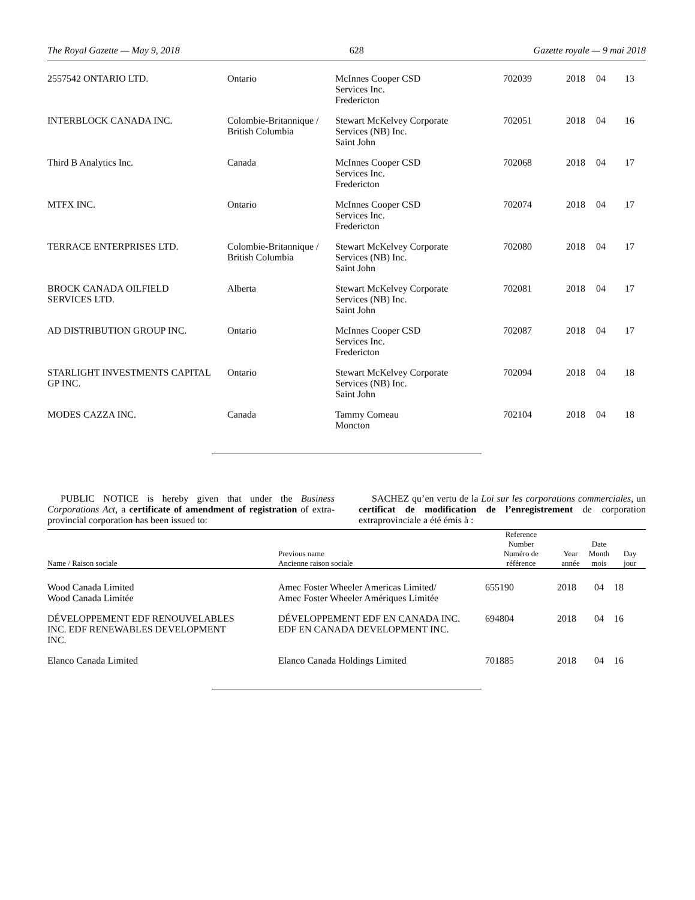The Royal Gazette — May 9, 2018 628 Gazette royale — 9 mai 2018
| 2557542 ONTARIO LTD. | Ontario | McInnes Cooper CSD Services Inc. Fredericton | 702039 | 2018 | 04 | 13 |
| INTERBLOCK CANADA INC. | Colombie-Britannique / British Columbia | Stewart McKelvey Corporate Services (NB) Inc. Saint John | 702051 | 2018 | 04 | 16 |
| Third B Analytics Inc. | Canada | McInnes Cooper CSD Services Inc. Fredericton | 702068 | 2018 | 04 | 17 |
| MTFX INC. | Ontario | McInnes Cooper CSD Services Inc. Fredericton | 702074 | 2018 | 04 | 17 |
| TERRACE ENTERPRISES LTD. | Colombie-Britannique / British Columbia | Stewart McKelvey Corporate Services (NB) Inc. Saint John | 702080 | 2018 | 04 | 17 |
| BROCK CANADA OILFIELD SERVICES LTD. | Alberta | Stewart McKelvey Corporate Services (NB) Inc. Saint John | 702081 | 2018 | 04 | 17 |
| AD DISTRIBUTION GROUP INC. | Ontario | McInnes Cooper CSD Services Inc. Fredericton | 702087 | 2018 | 04 | 17 |
| STARLIGHT INVESTMENTS CAPITAL GP INC. | Ontario | Stewart McKelvey Corporate Services (NB) Inc. Saint John | 702094 | 2018 | 04 | 18 |
| MODES CAZZA INC. | Canada | Tammy Comeau Moncton | 702104 | 2018 | 04 | 18 |
PUBLIC NOTICE is hereby given that under the Business Corporations Act, a certificate of amendment of registration of extra-provincial corporation has been issued to:
SACHEZ qu’en vertu de la Loi sur les corporations commerciales, un certificat de modification de l’enregistrement de corporation extraprovinciale a été émis à :
| Name / Raison sociale | Previous name Ancienne raison sociale | Reference Number Numéro de référence | Year année | Date Month mois | Day jour |
| --- | --- | --- | --- | --- | --- |
| Wood Canada Limited Wood Canada Limitée | Amec Foster Wheeler Americas Limited/ Amec Foster Wheeler Amériques Limitée | 655190 | 2018 | 04 | 18 |
| DÉVELOPPEMENT EDF RENOUVELABLES INC. EDF RENEWABLES DEVELOPMENT INC. | DÉVELOPPEMENT EDF EN CANADA INC. EDF EN CANADA DEVELOPMENT INC. | 694804 | 2018 | 04 | 16 |
| Elanco Canada Limited | Elanco Canada Holdings Limited | 701885 | 2018 | 04 | 16 |